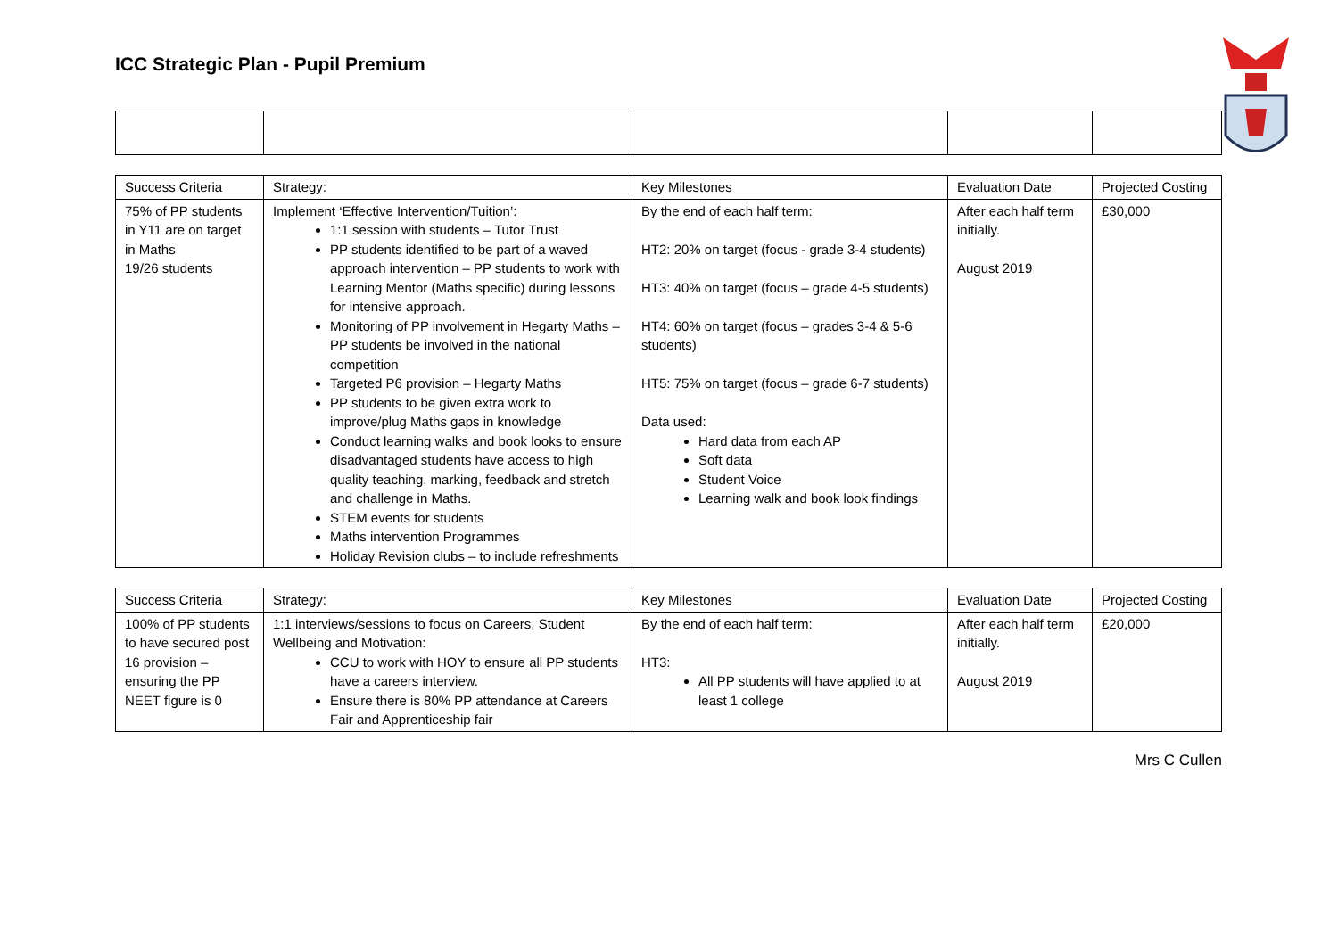ICC Strategic Plan - Pupil Premium
| Success Criteria | Strategy: | Key Milestones | Evaluation Date | Projected Costing |
| 75% of PP students in Y11 are on target in Maths 19/26 students | Implement ‘Effective Intervention/Tuition’: 1:1 session with students – Tutor Trust PP students identified to be part of a waved approach intervention – PP students to work with Learning Mentor (Maths specific) during lessons for intensive approach. Monitoring of PP involvement in Hegarty Maths – PP students be involved in the national competition Targeted P6 provision – Hegarty Maths PP students to be given extra work to improve/plug Maths gaps in knowledge Conduct learning walks and book looks to ensure disadvantaged students have access to high quality teaching, marking, feedback and stretch and challenge in Maths. STEM events for students Maths intervention Programmes Holiday Revision clubs – to include refreshments | By the end of each half term: HT2: 20% on target (focus - grade 3-4 students) HT3: 40% on target (focus – grade 4-5 students) HT4: 60% on target (focus – grades 3-4 & 5-6 students) HT5: 75% on target (focus – grade 6-7 students) Data used: Hard data from each AP Soft data Student Voice Learning walk and book look findings | After each half term initially. August 2019 | £30,000 |
| Success Criteria | Strategy: | Key Milestones | Evaluation Date | Projected Costing |
| 100% of PP students to have secured post 16 provision – ensuring the PP NEET figure is 0 | 1:1 interviews/sessions to focus on Careers, Student Wellbeing and Motivation: CCU to work with HOY to ensure all PP students have a careers interview. Ensure there is 80% PP attendance at Careers Fair and Apprenticeship fair | By the end of each half term: HT3: All PP students will have applied to at least 1 college | After each half term initially. August 2019 | £20,000 |
Mrs C Cullen